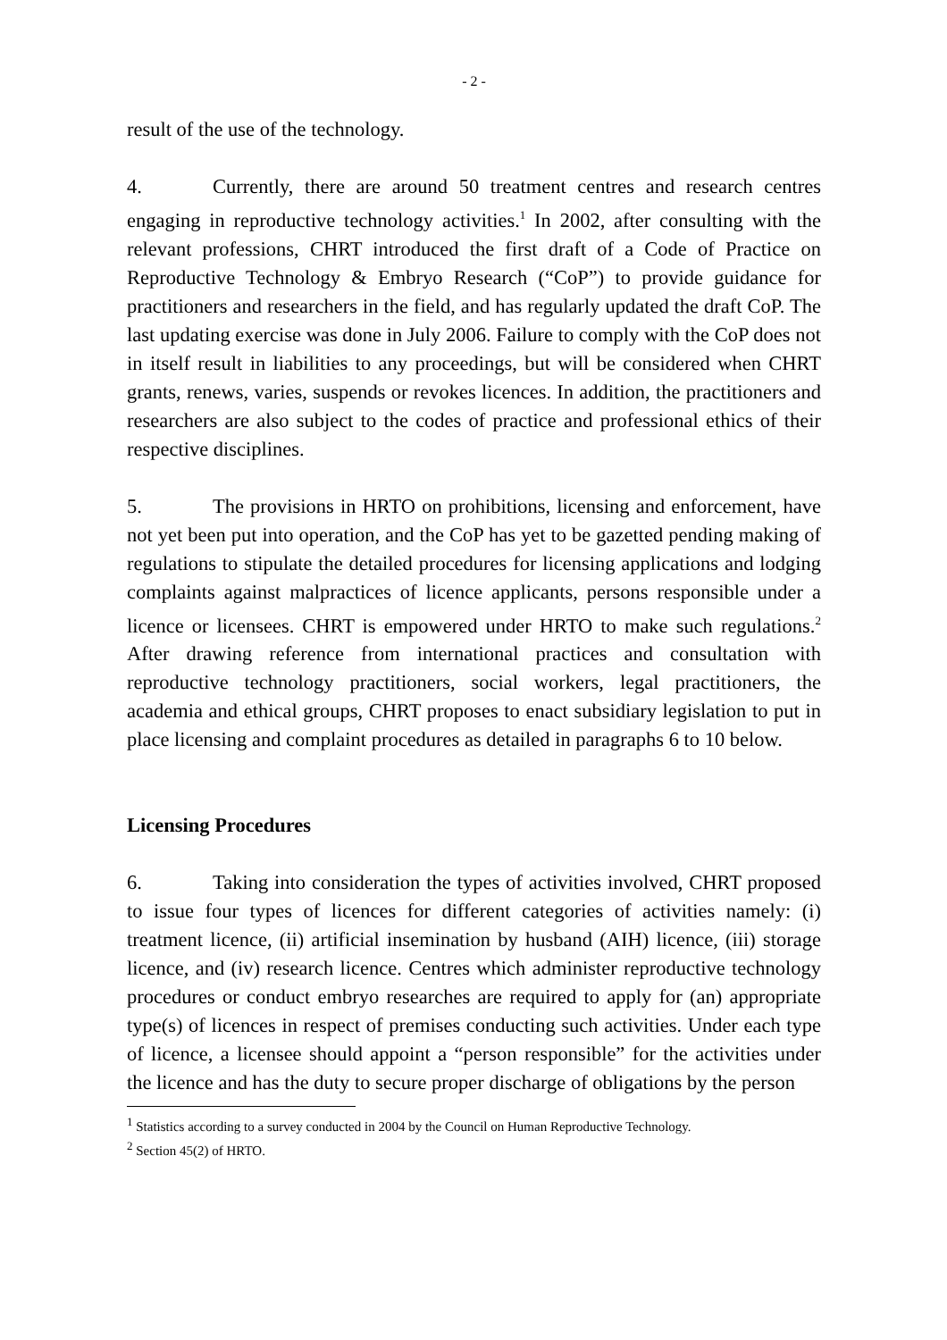- 2 -
result of the use of the technology.
4. Currently, there are around 50 treatment centres and research centres engaging in reproductive technology activities.<sup>1</sup> In 2002, after consulting with the relevant professions, CHRT introduced the first draft of a Code of Practice on Reproductive Technology & Embryo Research (“CoP”) to provide guidance for practitioners and researchers in the field, and has regularly updated the draft CoP. The last updating exercise was done in July 2006. Failure to comply with the CoP does not in itself result in liabilities to any proceedings, but will be considered when CHRT grants, renews, varies, suspends or revokes licences. In addition, the practitioners and researchers are also subject to the codes of practice and professional ethics of their respective disciplines.
5. The provisions in HRTO on prohibitions, licensing and enforcement, have not yet been put into operation, and the CoP has yet to be gazetted pending making of regulations to stipulate the detailed procedures for licensing applications and lodging complaints against malpractices of licence applicants, persons responsible under a licence or licensees. CHRT is empowered under HRTO to make such regulations.<sup>2</sup> After drawing reference from international practices and consultation with reproductive technology practitioners, social workers, legal practitioners, the academia and ethical groups, CHRT proposes to enact subsidiary legislation to put in place licensing and complaint procedures as detailed in paragraphs 6 to 10 below.
Licensing Procedures
6. Taking into consideration the types of activities involved, CHRT proposed to issue four types of licences for different categories of activities namely: (i) treatment licence, (ii) artificial insemination by husband (AIH) licence, (iii) storage licence, and (iv) research licence. Centres which administer reproductive technology procedures or conduct embryo researches are required to apply for (an) appropriate type(s) of licences in respect of premises conducting such activities. Under each type of licence, a licensee should appoint a “person responsible” for the activities under the licence and has the duty to secure proper discharge of obligations by the person
<sup>1</sup> Statistics according to a survey conducted in 2004 by the Council on Human Reproductive Technology.
<sup>2</sup> Section 45(2) of HRTO.